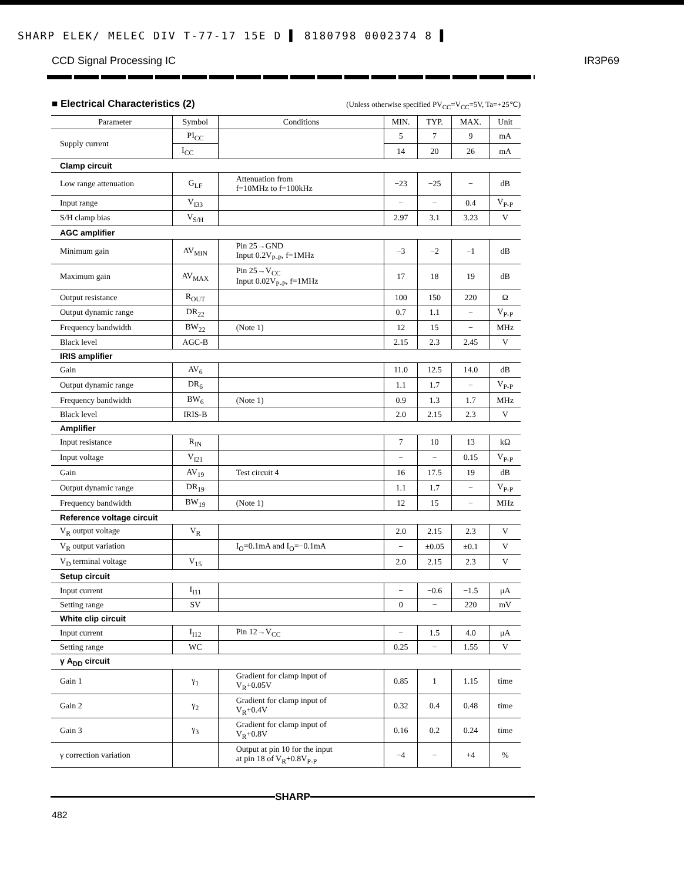SHARP ELEK/ MELEC DIV T-77-17 15E D ▌ 8180798 0002374 8 ▌
CCD Signal Processing IC IR3P69
■ Electrical Characteristics (2)
(Unless otherwise specified PV<sub>CC</sub>=V<sub>CC</sub>=5V, Ta=+25℃)
| Parameter | Symbol | Conditions | MIN. | TYP. | MAX. | Unit |
| --- | --- | --- | --- | --- | --- | --- |
| Supply current | PI<sub>CC</sub> | | 5 | 7 | 9 | mA |
| | I<sub>CC</sub> | | 14 | 20 | 26 | mA |
| Clamp circuit | | | | | | |
| Low range attenuation | G<sub>LF</sub> | Attenuation from f=10MHz to f=100kHz | −23 | −25 | − | dB |
| Input range | V<sub>I33</sub> | | − | − | 0.4 | V<sub>P-P</sub> |
| S/H clamp bias | V<sub>S/H</sub> | | 2.97 | 3.1 | 3.23 | V |
| AGC amplifier | | | | | | |
| Minimum gain | AV<sub>MIN</sub> | Pin 25→GND Input 0.2V<sub>P-P</sub>, f=1MHz | −3 | −2 | −1 | dB |
| Maximum gain | AV<sub>MAX</sub> | Pin 25→V<sub>CC</sub> Input 0.02V<sub>P-P</sub>, f=1MHz | 17 | 18 | 19 | dB |
| Output resistance | R<sub>OUT</sub> | | 100 | 150 | 220 | Ω |
| Output dynamic range | DR<sub>22</sub> | | 0.7 | 1.1 | − | V<sub>P-P</sub> |
| Frequency bandwidth | BW<sub>22</sub> | (Note 1) | 12 | 15 | − | MHz |
| Black level | AGC-B | | 2.15 | 2.3 | 2.45 | V |
| IRIS amplifier | | | | | | |
| Gain | AV<sub>6</sub> | | 11.0 | 12.5 | 14.0 | dB |
| Output dynamic range | DR<sub>6</sub> | | 1.1 | 1.7 | − | V<sub>P-P</sub> |
| Frequency bandwidth | BW<sub>6</sub> | (Note 1) | 0.9 | 1.3 | 1.7 | MHz |
| Black level | IRIS-B | | 2.0 | 2.15 | 2.3 | V |
| Amplifier | | | | | | |
| Input resistance | R<sub>IN</sub> | | 7 | 10 | 13 | kΩ |
| Input voltage | V<sub>I21</sub> | | − | − | 0.15 | V<sub>P-P</sub> |
| Gain | AV<sub>19</sub> | Test circuit 4 | 16 | 17.5 | 19 | dB |
| Output dynamic range | DR<sub>19</sub> | | 1.1 | 1.7 | − | V<sub>P-P</sub> |
| Frequency bandwidth | BW<sub>19</sub> | (Note 1) | 12 | 15 | − | MHz |
| Reference voltage circuit | | | | | | |
| V<sub>R</sub> output voltage | V<sub>R</sub> | | 2.0 | 2.15 | 2.3 | V |
| V<sub>R</sub> output variation | | I<sub>O</sub>=0.1mA and I<sub>O</sub>=−0.1mA | − | ±0.05 | ±0.1 | V |
| V<sub>D</sub> terminal voltage | V<sub>15</sub> | | 2.0 | 2.15 | 2.3 | V |
| Setup circuit | | | | | | |
| Input current | I<sub>I11</sub> | | − | −0.6 | −1.5 | μA |
| Setting range | SV | | 0 | − | 220 | mV |
| White clip circuit | | | | | | |
| Input current | I<sub>I12</sub> | Pin 12→V<sub>CC</sub> | − | 1.5 | 4.0 | μA |
| Setting range | WC | | 0.25 | − | 1.55 | V |
| γ A<sub>DD</sub> circuit | | | | | | |
| Gain 1 | γ<sub>1</sub> | Gradient for clamp input of V<sub>R</sub>+0.05V | 0.85 | 1 | 1.15 | time |
| Gain 2 | γ<sub>2</sub> | Gradient for clamp input of V<sub>R</sub>+0.4V | 0.32 | 0.4 | 0.48 | time |
| Gain 3 | γ<sub>3</sub> | Gradient for clamp input of V<sub>R</sub>+0.8V | 0.16 | 0.2 | 0.24 | time |
| γ correction variation | | Output at pin 10 for the input at pin 18 of V<sub>R</sub>+0.8V<sub>P-P</sub> | −4 | − | +4 | % |
SHARP
482